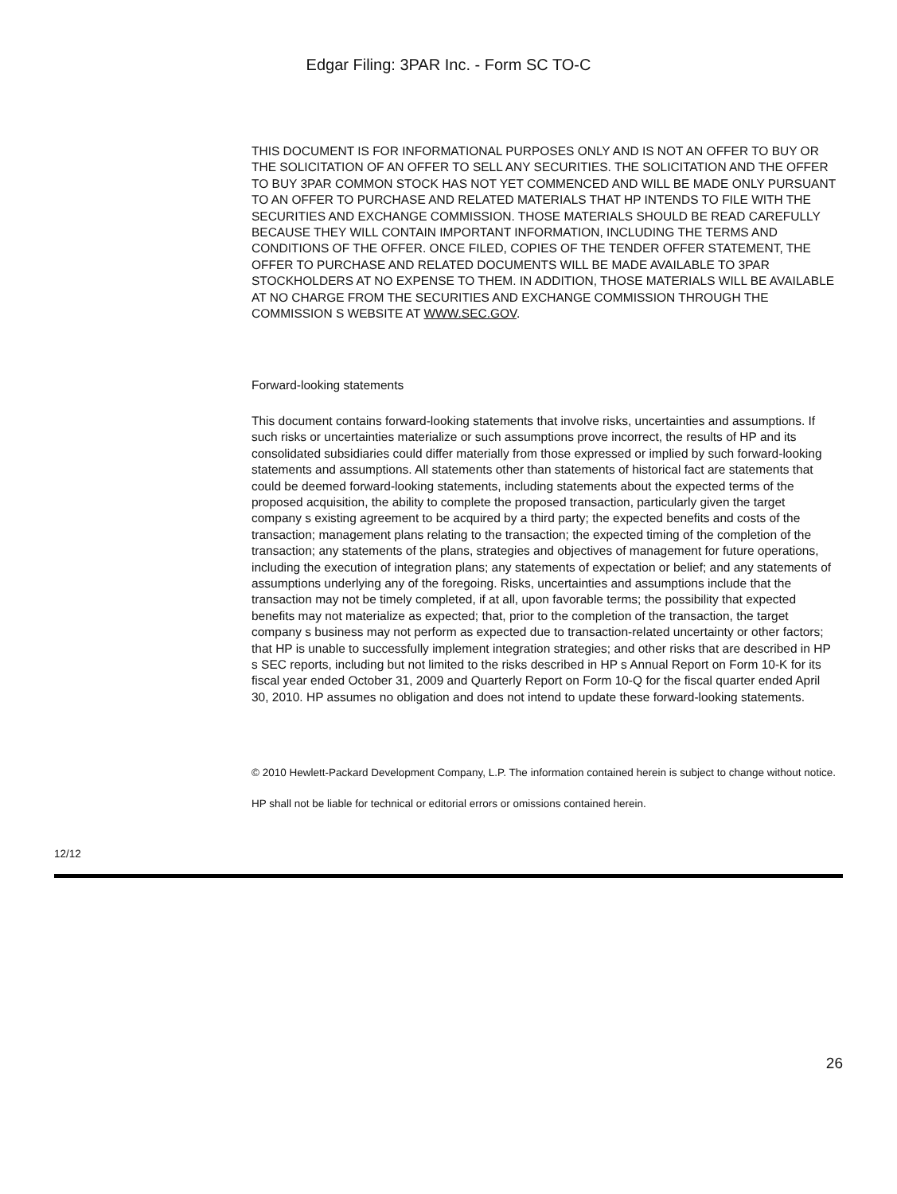Edgar Filing: 3PAR Inc. - Form SC TO-C
THIS DOCUMENT IS FOR INFORMATIONAL PURPOSES ONLY AND IS NOT AN OFFER TO BUY OR THE SOLICITATION OF AN OFFER TO SELL ANY SECURITIES. THE SOLICITATION AND THE OFFER TO BUY 3PAR COMMON STOCK HAS NOT YET COMMENCED AND WILL BE MADE ONLY PURSUANT TO AN OFFER TO PURCHASE AND RELATED MATERIALS THAT HP INTENDS TO FILE WITH THE SECURITIES AND EXCHANGE COMMISSION. THOSE MATERIALS SHOULD BE READ CAREFULLY BECAUSE THEY WILL CONTAIN IMPORTANT INFORMATION, INCLUDING THE TERMS AND CONDITIONS OF THE OFFER. ONCE FILED, COPIES OF THE TENDER OFFER STATEMENT, THE OFFER TO PURCHASE AND RELATED DOCUMENTS WILL BE MADE AVAILABLE TO 3PAR STOCKHOLDERS AT NO EXPENSE TO THEM. IN ADDITION, THOSE MATERIALS WILL BE AVAILABLE AT NO CHARGE FROM THE SECURITIES AND EXCHANGE COMMISSION THROUGH THE COMMISSION S WEBSITE AT WWW.SEC.GOV.
Forward-looking statements
This document contains forward-looking statements that involve risks, uncertainties and assumptions. If such risks or uncertainties materialize or such assumptions prove incorrect, the results of HP and its consolidated subsidiaries could differ materially from those expressed or implied by such forward-looking statements and assumptions. All statements other than statements of historical fact are statements that could be deemed forward-looking statements, including statements about the expected terms of the proposed acquisition, the ability to complete the proposed transaction, particularly given the target company s existing agreement to be acquired by a third party; the expected benefits and costs of the transaction; management plans relating to the transaction; the expected timing of the completion of the transaction; any statements of the plans, strategies and objectives of management for future operations, including the execution of integration plans; any statements of expectation or belief; and any statements of assumptions underlying any of the foregoing. Risks, uncertainties and assumptions include that the transaction may not be timely completed, if at all, upon favorable terms; the possibility that expected benefits may not materialize as expected; that, prior to the completion of the transaction, the target company s business may not perform as expected due to transaction-related uncertainty or other factors; that HP is unable to successfully implement integration strategies; and other risks that are described in HP s SEC reports, including but not limited to the risks described in HP s Annual Report on Form 10-K for its fiscal year ended October 31, 2009 and Quarterly Report on Form 10-Q for the fiscal quarter ended April 30, 2010. HP assumes no obligation and does not intend to update these forward-looking statements.
© 2010 Hewlett-Packard Development Company, L.P. The information contained herein is subject to change without notice.
HP shall not be liable for technical or editorial errors or omissions contained herein.
12/12
26